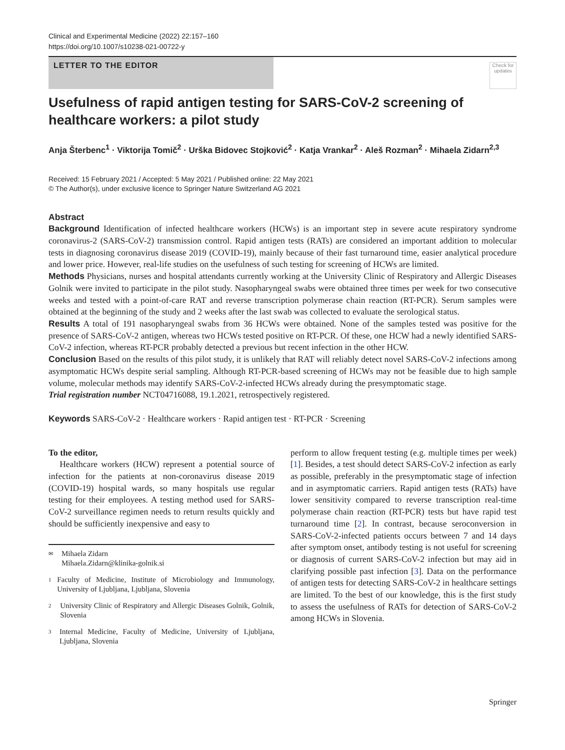Clinical and Experimental Medicine (2022) 22:157–160
https://doi.org/10.1007/s10238-021-00722-y
LETTER TO THE EDITOR
Check for updates
Usefulness of rapid antigen testing for SARS-CoV-2 screening of healthcare workers: a pilot study
Anja Šterbenc<sup>1</sup> · Viktorija Tomič<sup>2</sup> · Urška Bidovec Stojković<sup>2</sup> · Katja Vrankar<sup>2</sup> · Aleš Rozman<sup>2</sup> · Mihaela Zidarn<sup>2,3</sup>
Received: 15 February 2021 / Accepted: 5 May 2021 / Published online: 22 May 2021
© The Author(s), under exclusive licence to Springer Nature Switzerland AG 2021
Abstract
Background Identification of infected healthcare workers (HCWs) is an important step in severe acute respiratory syndrome coronavirus-2 (SARS-CoV-2) transmission control. Rapid antigen tests (RATs) are considered an important addition to molecular tests in diagnosing coronavirus disease 2019 (COVID-19), mainly because of their fast turnaround time, easier analytical procedure and lower price. However, real-life studies on the usefulness of such testing for screening of HCWs are limited.
Methods Physicians, nurses and hospital attendants currently working at the University Clinic of Respiratory and Allergic Diseases Golnik were invited to participate in the pilot study. Nasopharyngeal swabs were obtained three times per week for two consecutive weeks and tested with a point-of-care RAT and reverse transcription polymerase chain reaction (RT-PCR). Serum samples were obtained at the beginning of the study and 2 weeks after the last swab was collected to evaluate the serological status.
Results A total of 191 nasopharyngeal swabs from 36 HCWs were obtained. None of the samples tested was positive for the presence of SARS-CoV-2 antigen, whereas two HCWs tested positive on RT-PCR. Of these, one HCW had a newly identified SARS-CoV-2 infection, whereas RT-PCR probably detected a previous but recent infection in the other HCW.
Conclusion Based on the results of this pilot study, it is unlikely that RAT will reliably detect novel SARS-CoV-2 infections among asymptomatic HCWs despite serial sampling. Although RT-PCR-based screening of HCWs may not be feasible due to high sample volume, molecular methods may identify SARS-CoV-2-infected HCWs already during the presymptomatic stage.
Trial registration number NCT04716088, 19.1.2021, retrospectively registered.
Keywords SARS-CoV-2 · Healthcare workers · Rapid antigen test · RT-PCR · Screening
To the editor,
Healthcare workers (HCW) represent a potential source of infection for the patients at non-coronavirus disease 2019 (COVID-19) hospital wards, so many hospitals use regular testing for their employees. A testing method used for SARS-CoV-2 surveillance regimen needs to return results quickly and should be sufficiently inexpensive and easy to
✉ Mihaela Zidarn
Mihaela.Zidarn@klinika-golnik.si
1 Faculty of Medicine, Institute of Microbiology and Immunology, University of Ljubljana, Ljubljana, Slovenia
2 University Clinic of Respiratory and Allergic Diseases Golnik, Golnik, Slovenia
3 Internal Medicine, Faculty of Medicine, University of Ljubljana, Ljubljana, Slovenia
perform to allow frequent testing (e.g. multiple times per week) [1]. Besides, a test should detect SARS-CoV-2 infection as early as possible, preferably in the presymptomatic stage of infection and in asymptomatic carriers. Rapid antigen tests (RATs) have lower sensitivity compared to reverse transcription real-time polymerase chain reaction (RT-PCR) tests but have rapid test turnaround time [2]. In contrast, because seroconversion in SARS-CoV-2-infected patients occurs between 7 and 14 days after symptom onset, antibody testing is not useful for screening or diagnosis of current SARS-CoV-2 infection but may aid in clarifying possible past infection [3]. Data on the performance of antigen tests for detecting SARS-CoV-2 in healthcare settings are limited. To the best of our knowledge, this is the first study to assess the usefulness of RATs for detection of SARS-CoV-2 among HCWs in Slovenia.
Springer